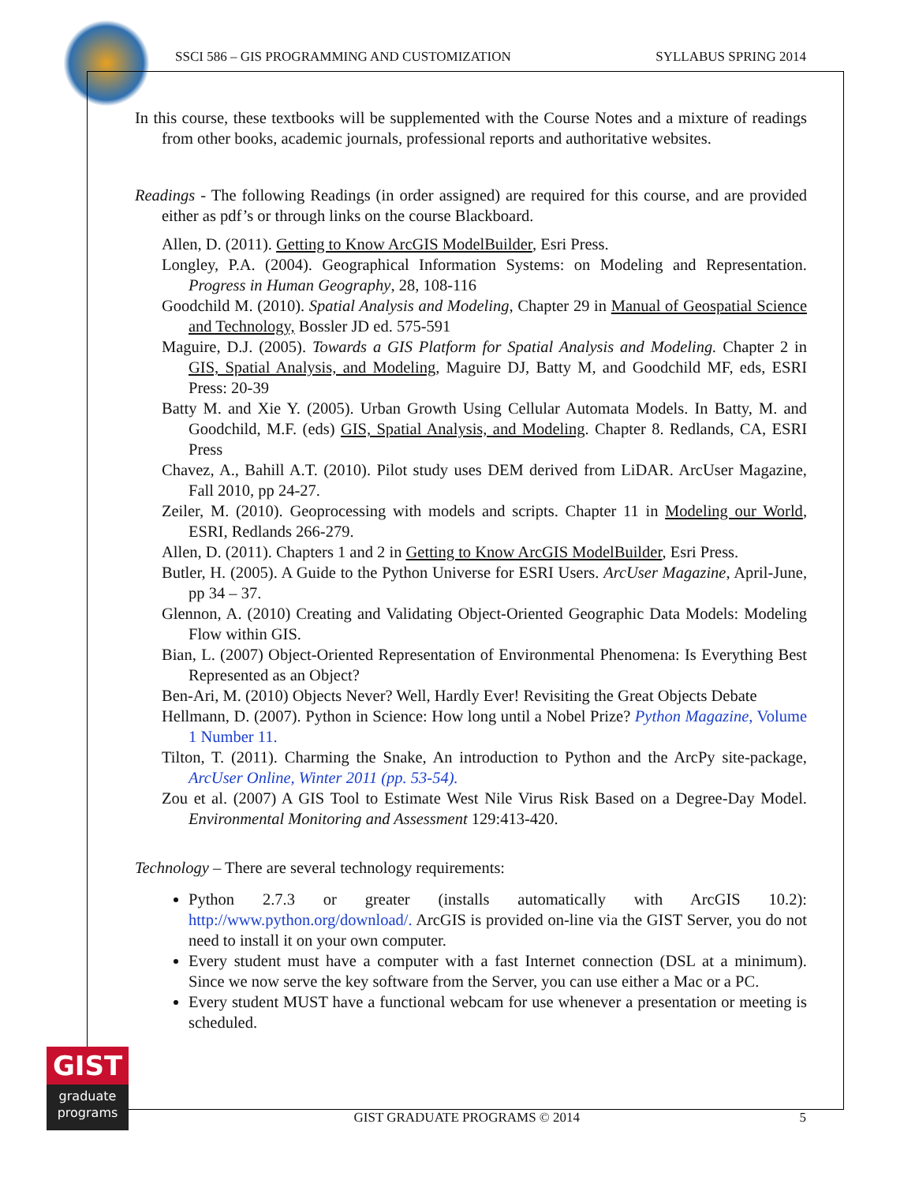SSCI 586 – GIS PROGRAMMING AND CUSTOMIZATION SYLLABUS SPRING 2014
In this course, these textbooks will be supplemented with the Course Notes and a mixture of readings from other books, academic journals, professional reports and authoritative websites.
Readings - The following Readings (in order assigned) are required for this course, and are provided either as pdf’s or through links on the course Blackboard.
Allen, D. (2011). Getting to Know ArcGIS ModelBuilder, Esri Press.
Longley, P.A. (2004). Geographical Information Systems: on Modeling and Representation. Progress in Human Geography, 28, 108-116
Goodchild M. (2010). Spatial Analysis and Modeling, Chapter 29 in Manual of Geospatial Science and Technology, Bossler JD ed. 575-591
Maguire, D.J. (2005). Towards a GIS Platform for Spatial Analysis and Modeling. Chapter 2 in GIS, Spatial Analysis, and Modeling, Maguire DJ, Batty M, and Goodchild MF, eds, ESRI Press: 20-39
Batty M. and Xie Y. (2005). Urban Growth Using Cellular Automata Models. In Batty, M. and Goodchild, M.F. (eds) GIS, Spatial Analysis, and Modeling. Chapter 8. Redlands, CA, ESRI Press
Chavez, A., Bahill A.T. (2010). Pilot study uses DEM derived from LiDAR. ArcUser Magazine, Fall 2010, pp 24-27.
Zeiler, M. (2010). Geoprocessing with models and scripts. Chapter 11 in Modeling our World, ESRI, Redlands 266-279.
Allen, D. (2011). Chapters 1 and 2 in Getting to Know ArcGIS ModelBuilder, Esri Press.
Butler, H. (2005). A Guide to the Python Universe for ESRI Users. ArcUser Magazine, April-June, pp 34 – 37.
Glennon, A. (2010) Creating and Validating Object-Oriented Geographic Data Models: Modeling Flow within GIS.
Bian, L. (2007) Object-Oriented Representation of Environmental Phenomena: Is Everything Best Represented as an Object?
Ben-Ari, M. (2010) Objects Never? Well, Hardly Ever! Revisiting the Great Objects Debate
Hellmann, D. (2007). Python in Science: How long until a Nobel Prize? Python Magazine, Volume 1 Number 11.
Tilton, T. (2011). Charming the Snake, An introduction to Python and the ArcPy site-package, ArcUser Online, Winter 2011 (pp. 53-54).
Zou et al. (2007) A GIS Tool to Estimate West Nile Virus Risk Based on a Degree-Day Model. Environmental Monitoring and Assessment 129:413-420.
Technology – There are several technology requirements:
Python 2.7.3 or greater (installs automatically with ArcGIS 10.2): http://www.python.org/download/. ArcGIS is provided on-line via the GIST Server, you do not need to install it on your own computer.
Every student must have a computer with a fast Internet connection (DSL at a minimum). Since we now serve the key software from the Server, you can use either a Mac or a PC.
Every student MUST have a functional webcam for use whenever a presentation or meeting is scheduled.
GIST
graduate
programs
GIST GRADUATE PROGRAMS © 2014 5